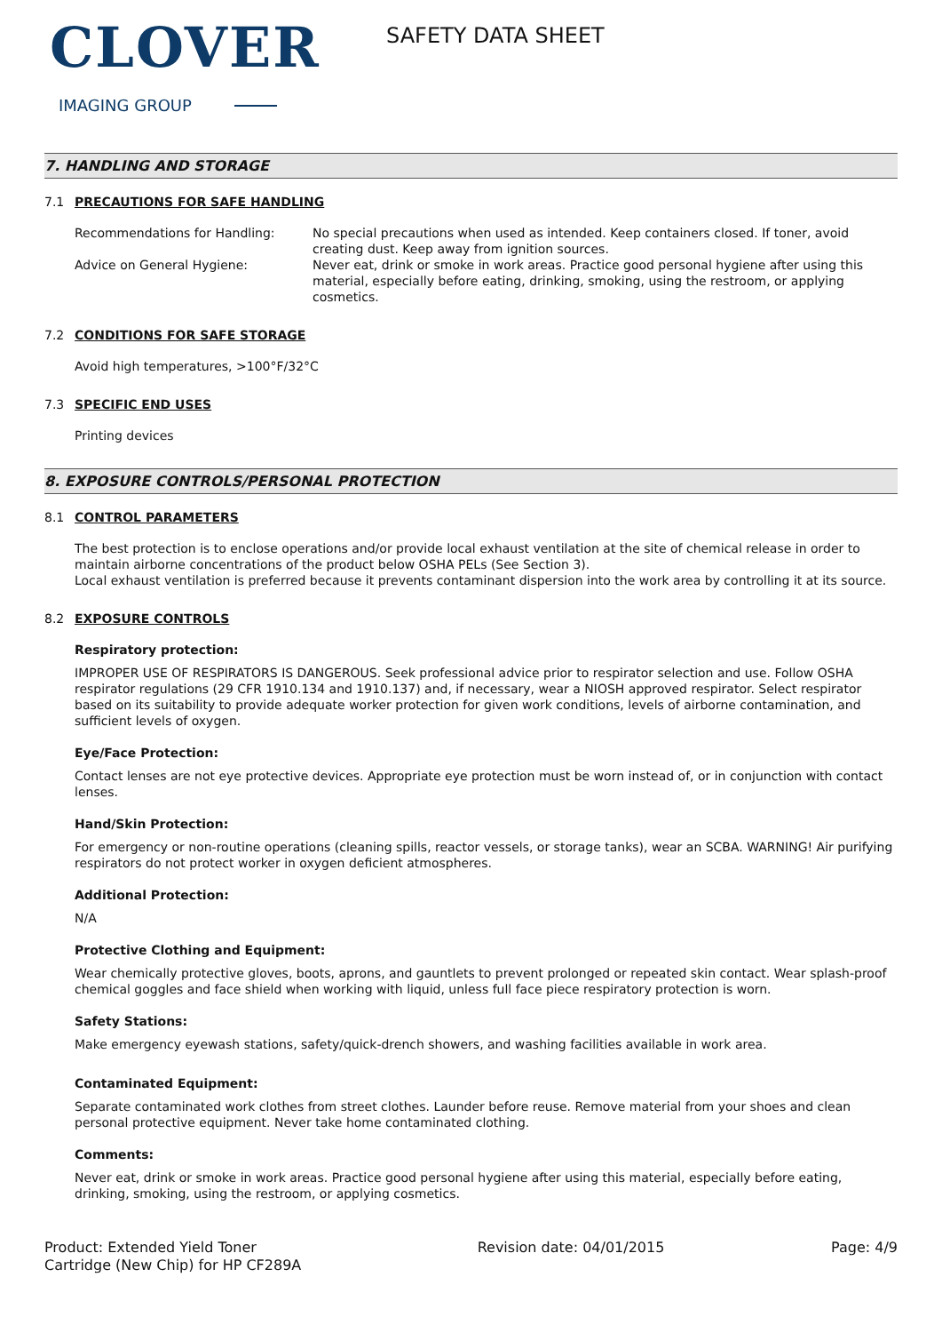CLOVER
IMAGING GROUP
SAFETY DATA SHEET
7. HANDLING AND STORAGE
7.1 PRECAUTIONS FOR SAFE HANDLING
Recommendations for Handling: No special precautions when used as intended. Keep containers closed. If toner, avoid creating dust. Keep away from ignition sources.
Advice on General Hygiene: Never eat, drink or smoke in work areas. Practice good personal hygiene after using this material, especially before eating, drinking, smoking, using the restroom, or applying cosmetics.
7.2 CONDITIONS FOR SAFE STORAGE
Avoid high temperatures, >100°F/32°C
7.3 SPECIFIC END USES
Printing devices
8. EXPOSURE CONTROLS/PERSONAL PROTECTION
8.1 CONTROL PARAMETERS
The best protection is to enclose operations and/or provide local exhaust ventilation at the site of chemical release in order to maintain airborne concentrations of the product below OSHA PELs (See Section 3).
Local exhaust ventilation is preferred because it prevents contaminant dispersion into the work area by controlling it at its source.
8.2 EXPOSURE CONTROLS
Respiratory protection:
IMPROPER USE OF RESPIRATORS IS DANGEROUS. Seek professional advice prior to respirator selection and use. Follow OSHA respirator regulations (29 CFR 1910.134 and 1910.137) and, if necessary, wear a NIOSH approved respirator. Select respirator based on its suitability to provide adequate worker protection for given work conditions, levels of airborne contamination, and sufficient levels of oxygen.
Eye/Face Protection:
Contact lenses are not eye protective devices. Appropriate eye protection must be worn instead of, or in conjunction with contact lenses.
Hand/Skin Protection:
For emergency or non-routine operations (cleaning spills, reactor vessels, or storage tanks), wear an SCBA. WARNING! Air purifying respirators do not protect worker in oxygen deficient atmospheres.
Additional Protection:
N/A
Protective Clothing and Equipment:
Wear chemically protective gloves, boots, aprons, and gauntlets to prevent prolonged or repeated skin contact. Wear splash-proof chemical goggles and face shield when working with liquid, unless full face piece respiratory protection is worn.
Safety Stations:
Make emergency eyewash stations, safety/quick-drench showers, and washing facilities available in work area.
Contaminated Equipment:
Separate contaminated work clothes from street clothes. Launder before reuse. Remove material from your shoes and clean personal protective equipment. Never take home contaminated clothing.
Comments:
Never eat, drink or smoke in work areas. Practice good personal hygiene after using this material, especially before eating, drinking, smoking, using the restroom, or applying cosmetics.
Product: Extended Yield Toner Cartridge (New Chip) for HP CF289A
Revision date: 04/01/2015 Page: 4/9